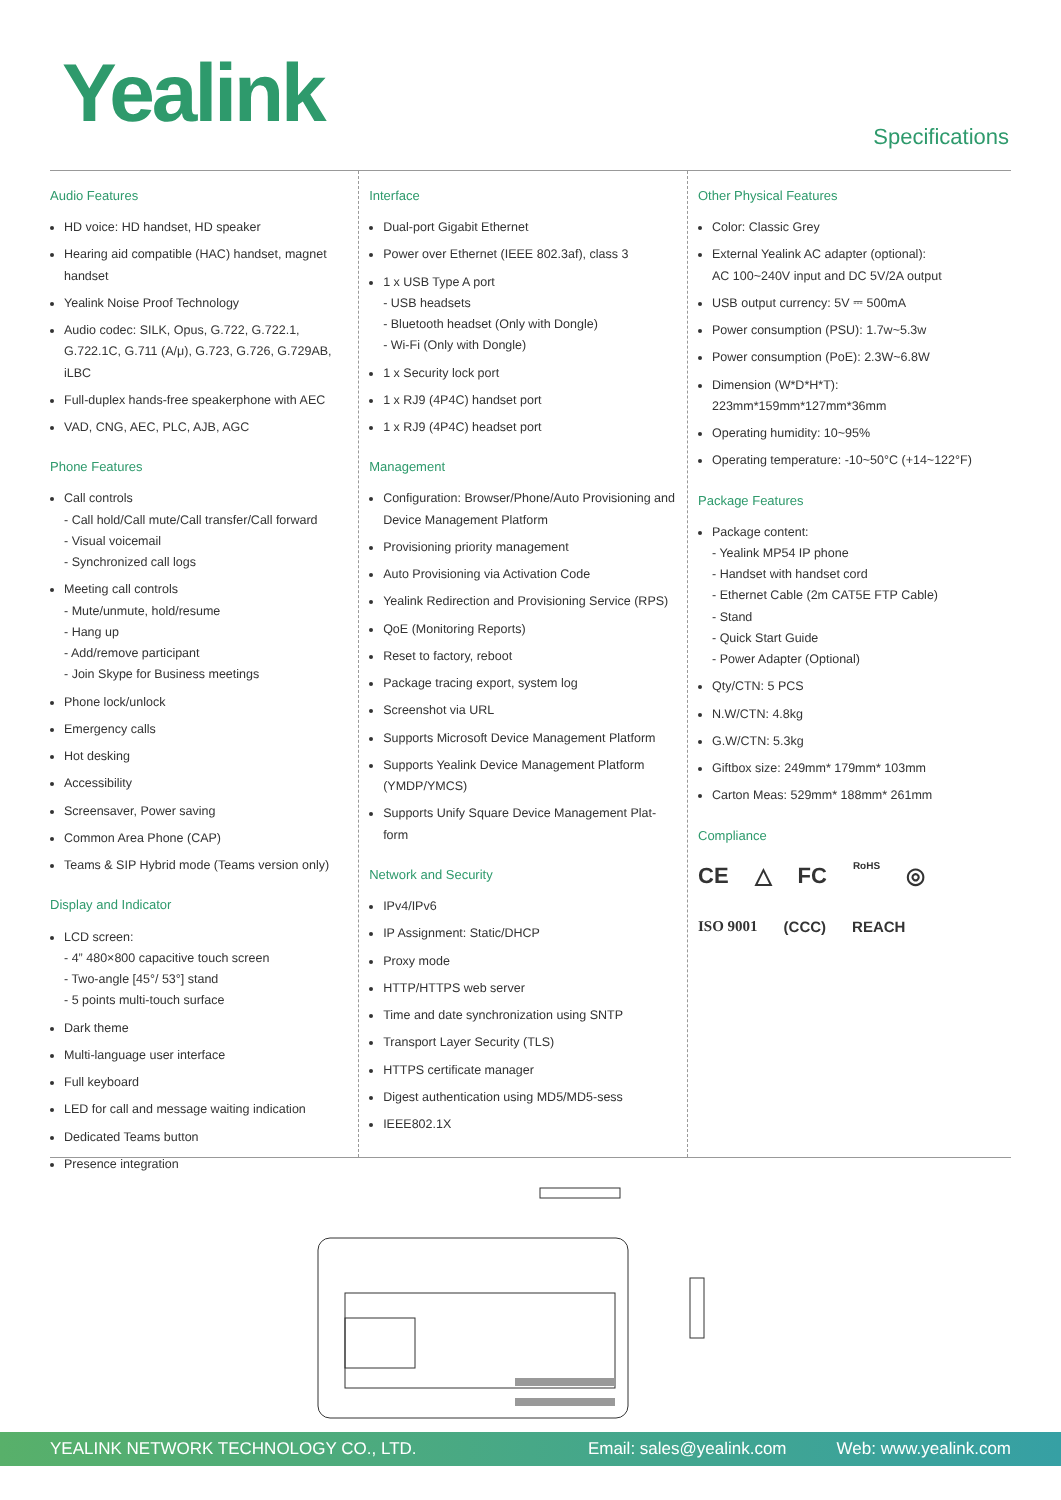Yealink
Specifications
Audio Features
HD voice: HD handset, HD speaker
Hearing aid compatible (HAC) handset, magnet handset
Yealink Noise Proof Technology
Audio codec: SILK, Opus, G.722, G.722.1, G.722.1C, G.711 (A/μ), G.723, G.726, G.729AB, iLBC
Full-duplex hands-free speakerphone with AEC
VAD, CNG, AEC, PLC, AJB, AGC
Phone Features
Call controls
- Call hold/Call mute/Call transfer/Call forward
- Visual voicemail
- Synchronized call logs
Meeting call controls
- Mute/unmute, hold/resume
- Hang up
- Add/remove participant
- Join Skype for Business meetings
Phone lock/unlock
Emergency calls
Hot desking
Accessibility
Screensaver, Power saving
Common Area Phone (CAP)
Teams & SIP Hybrid mode (Teams version only)
Display and Indicator
LCD screen:
- 4” 480×800 capacitive touch screen
- Two-angle [45°/ 53°] stand
- 5 points multi-touch surface
Dark theme
Multi-language user interface
Full keyboard
LED for call and message waiting indication
Dedicated Teams button
Presence integration
Interface
Dual-port Gigabit Ethernet
Power over Ethernet (IEEE 802.3af), class 3
1 x USB Type A port
- USB headsets
- Bluetooth headset (Only with Dongle)
- Wi-Fi (Only with Dongle)
1 x Security lock port
1 x RJ9 (4P4C) handset port
1 x RJ9 (4P4C) headset port
Management
Configuration: Browser/Phone/Auto Provisioning and Device Management Platform
Provisioning priority management
Auto Provisioning via Activation Code
Yealink Redirection and Provisioning Service (RPS)
QoE (Monitoring Reports)
Reset to factory, reboot
Package tracing export, system log
Screenshot via URL
Supports Microsoft Device Management Platform
Supports Yealink Device Management Platform (YMDP/YMCS)
Supports Unify Square Device Management Plat-form
Network and Security
IPv4/IPv6
IP Assignment: Static/DHCP
Proxy mode
HTTP/HTTPS web server
Time and date synchronization using SNTP
Transport Layer Security (TLS)
HTTPS certificate manager
Digest authentication using MD5/MD5-sess
IEEE802.1X
Other Physical Features
Color: Classic Grey
External Yealink AC adapter (optional):
AC 100~240V input and DC 5V/2A output
USB output currency: 5V ⎓ 500mA
Power consumption (PSU): 1.7w~5.3w
Power consumption (PoE): 2.3W~6.8W
Dimension (W*D*H*T): 223mm*159mm*127mm*36mm
Operating humidity: 10~95%
Operating temperature: -10~50°C (+14~122°F)
Package Features
Package content:
- Yealink MP54 IP phone
- Handset with handset cord
- Ethernet Cable (2m CAT5E FTP Cable)
- Stand
- Quick Start Guide
- Power Adapter (Optional)
Qty/CTN: 5 PCS
N.W/CTN: 4.8kg
G.W/CTN: 5.3kg
Giftbox size: 249mm* 179mm* 103mm
Carton Meas: 529mm* 188mm* 261mm
Compliance
CE △ FC RoHS ◎
ISO 9001 (CCC) REACH
YEALINK NETWORK TECHNOLOGY CO., LTD. Email: sales@yealink.com Web: www.yealink.com